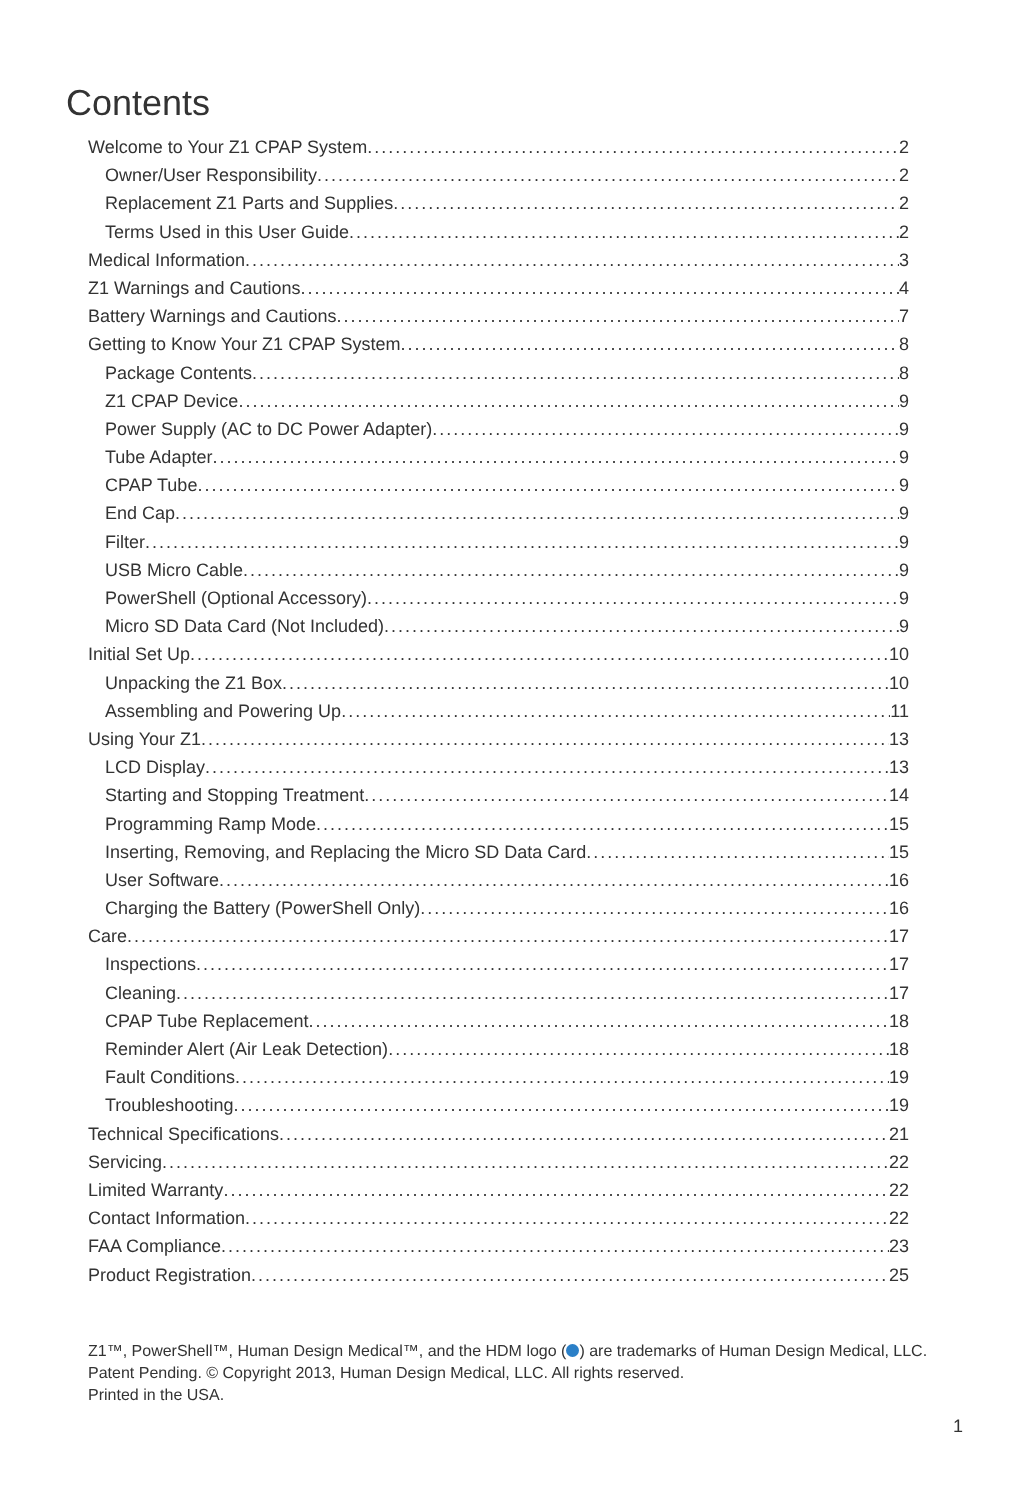Contents
Welcome to Your Z1 CPAP System 2
Owner/User Responsibility 2
Replacement Z1 Parts and Supplies 2
Terms Used in this User Guide 2
Medical Information 3
Z1 Warnings and Cautions 4
Battery Warnings and Cautions 7
Getting to Know Your Z1 CPAP System 8
Package Contents 8
Z1 CPAP Device 9
Power Supply (AC to DC Power Adapter) 9
Tube Adapter 9
CPAP Tube 9
End Cap 9
Filter 9
USB Micro Cable 9
PowerShell (Optional Accessory) 9
Micro SD Data Card (Not Included) 9
Initial Set Up 10
Unpacking the Z1 Box 10
Assembling and Powering Up 11
Using Your Z1 13
LCD Display 13
Starting and Stopping Treatment 14
Programming Ramp Mode 15
Inserting, Removing, and Replacing the Micro SD Data Card 15
User Software 16
Charging the Battery (PowerShell Only) 16
Care 17
Inspections 17
Cleaning 17
CPAP Tube Replacement 18
Reminder Alert (Air Leak Detection) 18
Fault Conditions 19
Troubleshooting 19
Technical Specifications 21
Servicing 22
Limited Warranty 22
Contact Information 22
FAA Compliance 23
Product Registration 25
Z1™, PowerShell™, Human Design Medical™, and the HDM logo ( ) are trademarks of Human Design Medical, LLC.
Patent Pending. © Copyright 2013, Human Design Medical, LLC. All rights reserved.
Printed in the USA.
1